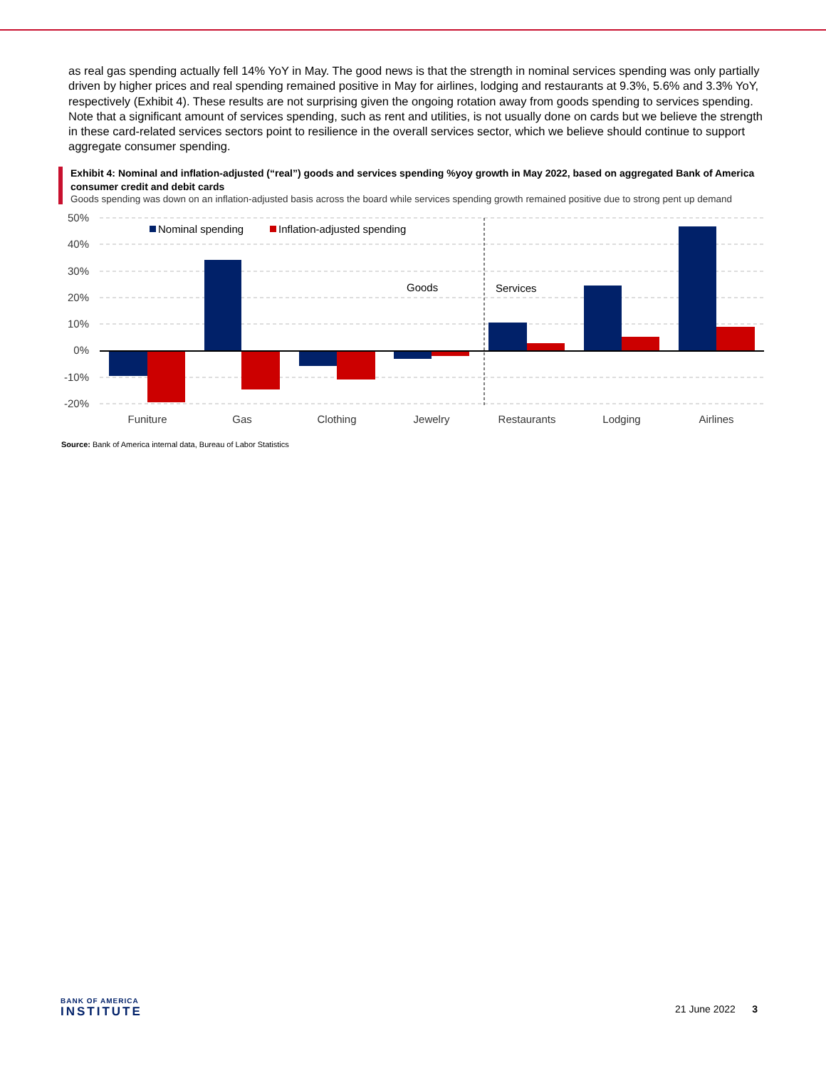as real gas spending actually fell 14% YoY in May. The good news is that the strength in nominal services spending was only partially driven by higher prices and real spending remained positive in May for airlines, lodging and restaurants at 9.3%, 5.6% and 3.3% YoY, respectively (Exhibit 4). These results are not surprising given the ongoing rotation away from goods spending to services spending. Note that a significant amount of services spending, such as rent and utilities, is not usually done on cards but we believe the strength in these card-related services sectors point to resilience in the overall services sector, which we believe should continue to support aggregate consumer spending.
Exhibit 4: Nominal and inflation-adjusted (“real”) goods and services spending %yoy growth in May 2022, based on aggregated Bank of America consumer credit and debit cards
Goods spending was down on an inflation-adjusted basis across the board while services spending growth remained positive due to strong pent up demand
50%
40%
30%
20%
10%
0%
-10%
-20%
Nominal spending
Inflation-adjusted spending
Goods
Services
Funiture
Gas
Clothing
Jewelry
Restaurants
Lodging
Airlines
Source: Bank of America internal data, Bureau of Labor Statistics
BANK OF AMERICA
INSTITUTE
21 June 2022 3